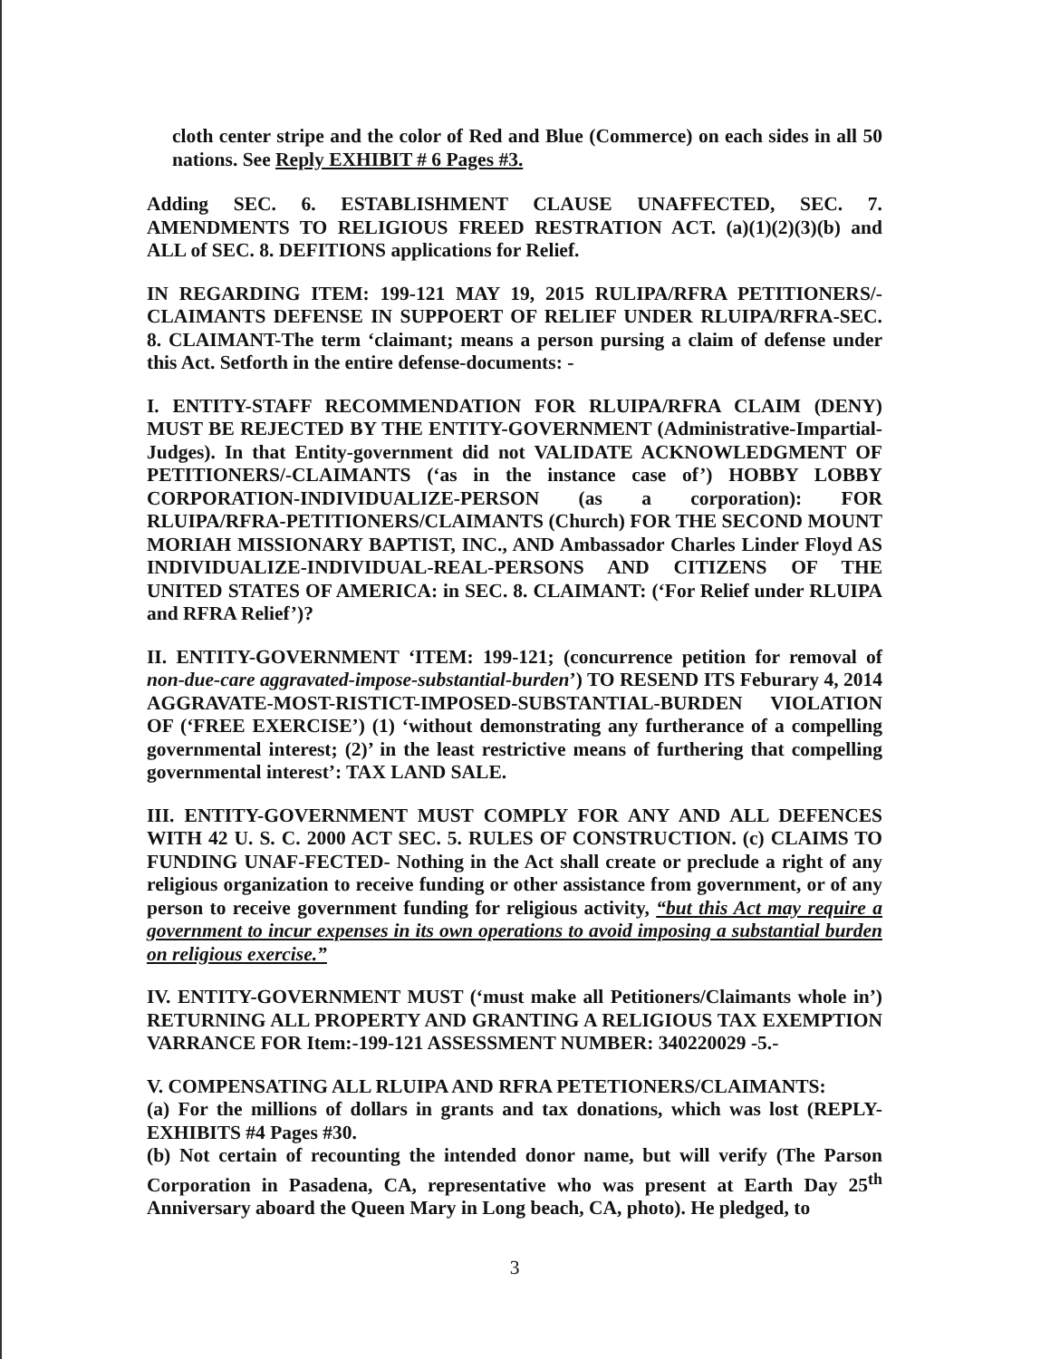cloth center stripe and the color of Red and Blue (Commerce) on each sides in all 50 nations. See Reply EXHIBIT # 6 Pages #3.
Adding SEC. 6. ESTABLISHMENT CLAUSE UNAFFECTED, SEC. 7. AMENDMENTS TO RELIGIOUS FREED RESTRATION ACT. (a)(1)(2)(3)(b) and ALL of SEC. 8. DEFITIONS applications for Relief.
IN REGARDING ITEM: 199-121 MAY 19, 2015 RULIPA/RFRA PETITIONERS/-CLAIMANTS DEFENSE IN SUPPOERT OF RELIEF UNDER RLUIPA/RFRA-SEC. 8. CLAIMANT-The term ‘claimant; means a person pursing a claim of defense under this Act. Setforth in the entire defense-documents: -
I. ENTITY-STAFF RECOMMENDATION FOR RLUIPA/RFRA CLAIM (DENY) MUST BE REJECTED BY THE ENTITY-GOVERNMENT (Administrative-Impartial-Judges). In that Entity-government did not VALIDATE ACKNOWLEDGMENT OF PETITIONERS/-CLAIMANTS (‘as in the instance case of’) HOBBY LOBBY CORPORATION-INDIVIDUALIZE-PERSON (as a corporation): FOR RLUIPA/RFRA-PETITIONERS/CLAIMANTS (Church) FOR THE SECOND MOUNT MORIAH MISSIONARY BAPTIST, INC., AND Ambassador Charles Linder Floyd AS INDIVIDUALIZE-INDIVIDUAL-REAL-PERSONS AND CITIZENS OF THE UNITED STATES OF AMERICA: in SEC. 8. CLAIMANT: (‘For Relief under RLUIPA and RFRA Relief’)?
II. ENTITY-GOVERNMENT ‘ITEM: 199-121; (concurrence petition for removal of non-due-care aggravated-impose-substantial-burden’) TO RESEND ITS Feburary 4, 2014 AGGRAVATE-MOST-RISTICT-IMPOSED-SUBSTANTIAL-BURDEN VIOLATION OF (‘FREE EXERCISE’) (1) ‘without demonstrating any furtherance of a compelling governmental interest; (2)’ in the least restrictive means of furthering that compelling governmental interest’: TAX LAND SALE.
III. ENTITY-GOVERNMENT MUST COMPLY FOR ANY AND ALL DEFENCES WITH 42 U. S. C. 2000 ACT SEC. 5. RULES OF CONSTRUCTION. (c) CLAIMS TO FUNDING UNAF-FECTED- Nothing in the Act shall create or preclude a right of any religious organization to receive funding or other assistance from government, or of any person to receive government funding for religious activity, “but this Act may require a government to incur expenses in its own operations to avoid imposing a substantial burden on religious exercise.”
IV. ENTITY-GOVERNMENT MUST (‘must make all Petitioners/Claimants whole in’) RETURNING ALL PROPERTY AND GRANTING A RELIGIOUS TAX EXEMPTION VARRANCE FOR Item:-199-121 ASSESSMENT NUMBER: 340220029 -5.-
V. COMPENSATING ALL RLUIPA AND RFRA PETETIONERS/CLAIMANTS:
(a) For the millions of dollars in grants and tax donations, which was lost (REPLY-EXHIBITS #4 Pages #30.
(b) Not certain of recounting the intended donor name, but will verify (The Parson Corporation in Pasadena, CA, representative who was present at Earth Day 25<sup>th</sup> Anniversary aboard the Queen Mary in Long beach, CA, photo). He pledged, to
3